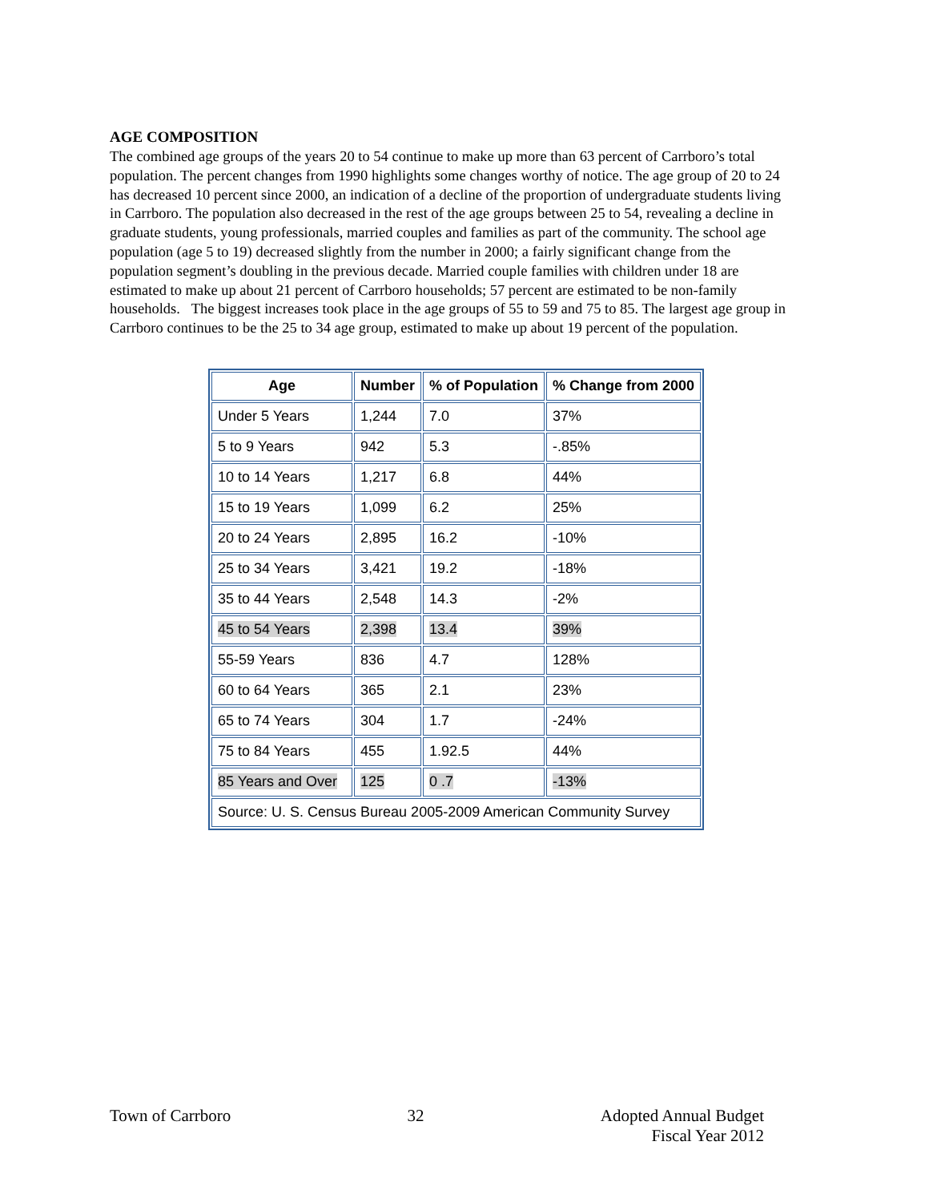AGE COMPOSITION
The combined age groups of the years 20 to 54 continue to make up more than 63 percent of Carrboro’s total population. The percent changes from 1990 highlights some changes worthy of notice. The age group of 20 to 24 has decreased 10 percent since 2000, an indication of a decline of the proportion of undergraduate students living in Carrboro. The population also decreased in the rest of the age groups between 25 to 54, revealing a decline in graduate students, young professionals, married couples and families as part of the community. The school age population (age 5 to 19) decreased slightly from the number in 2000; a fairly significant change from the population segment’s doubling in the previous decade. Married couple families with children under 18 are estimated to make up about 21 percent of Carrboro households; 57 percent are estimated to be non-family households. The biggest increases took place in the age groups of 55 to 59 and 75 to 85. The largest age group in Carrboro continues to be the 25 to 34 age group, estimated to make up about 19 percent of the population.
| Age | Number | % of Population | % Change from 2000 |
| --- | --- | --- | --- |
| Under 5 Years | 1,244 | 7.0 | 37% |
| 5 to 9 Years | 942 | 5.3 | -.85% |
| 10 to 14 Years | 1,217 | 6.8 | 44% |
| 15 to 19 Years | 1,099 | 6.2 | 25% |
| 20 to 24 Years | 2,895 | 16.2 | -10% |
| 25 to 34 Years | 3,421 | 19.2 | -18% |
| 35 to 44 Years | 2,548 | 14.3 | -2% |
| 45 to 54 Years | 2,398 | 13.4 | 39% |
| 55-59 Years | 836 | 4.7 | 128% |
| 60 to 64 Years | 365 | 2.1 | 23% |
| 65 to 74 Years | 304 | 1.7 | -24% |
| 75 to 84 Years | 455 | 1.92.5 | 44% |
| 85 Years and Over | 125 | 0 .7 | -13% |
| Source: U. S. Census Bureau 2005-2009 American Community Survey | | | |
Town of Carrboro 32 Adopted Annual Budget
Fiscal Year 2012